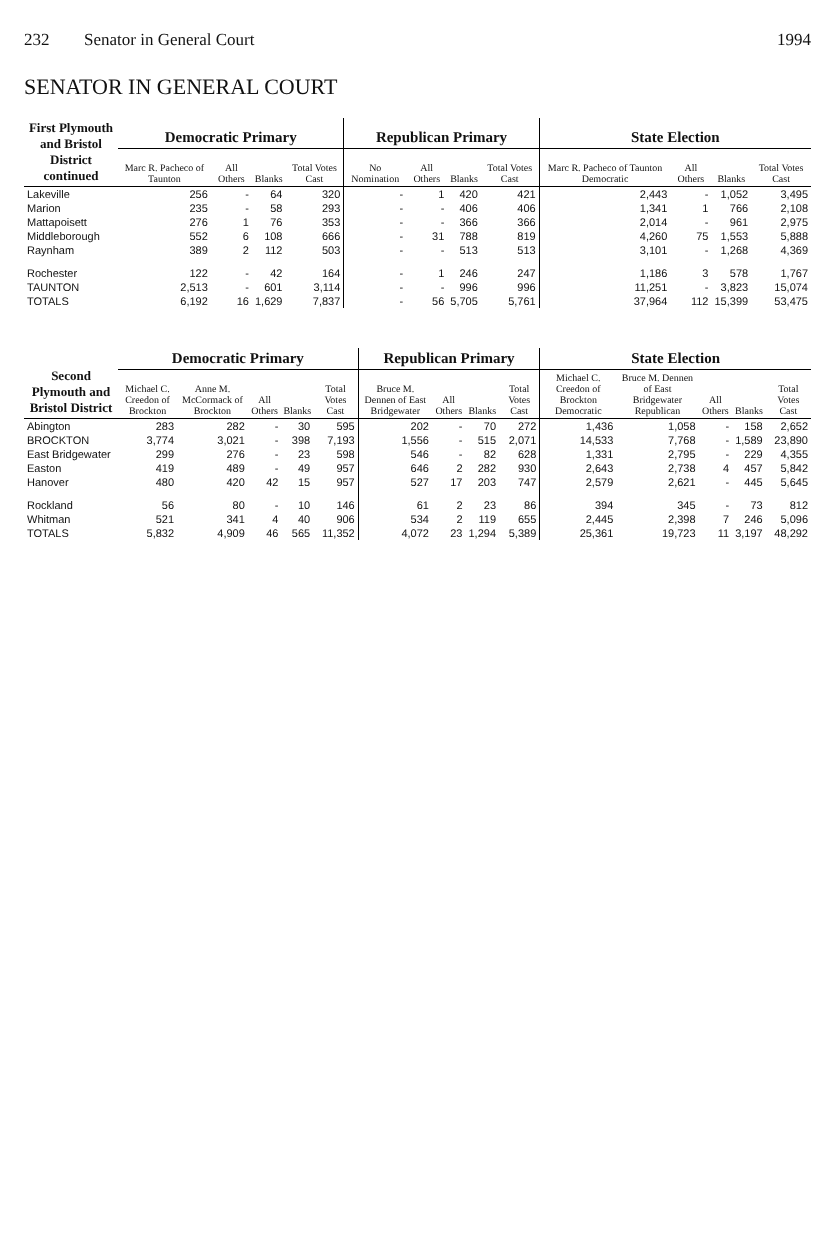232 Senator in General Court 1994
SENATOR IN GENERAL COURT
| First Plymouth and Bristol District continued | Democratic Primary | | | | Republican Primary | | | | State Election | | | |
| --- | --- | --- | --- | --- | --- | --- | --- | --- | --- | --- | --- | --- |
| | Marc R. Pacheco of Taunton | All Others | Blanks | Total Votes Cast | No Nomination | All Others | Blanks | Total Votes Cast | Marc R. Pacheco of Taunton Democratic | All Others | Blanks | Total Votes Cast |
| Lakeville | 256 | - | 64 | 320 | - | 1 | 420 | 421 | 2,443 | - | 1,052 | 3,495 |
| Marion | 235 | - | 58 | 293 | - | - | 406 | 406 | 1,341 | 1 | 766 | 2,108 |
| Mattapoisett | 276 | 1 | 76 | 353 | - | - | 366 | 366 | 2,014 | - | 961 | 2,975 |
| Middleborough | 552 | 6 | 108 | 666 | - | 31 | 788 | 819 | 4,260 | 75 | 1,553 | 5,888 |
| Raynham | 389 | 2 | 112 | 503 | - | - | 513 | 513 | 3,101 | - | 1,268 | 4,369 |
| Rochester | 122 | - | 42 | 164 | - | 1 | 246 | 247 | 1,186 | 3 | 578 | 1,767 |
| TAUNTON | 2,513 | - | 601 | 3,114 | - | - | 996 | 996 | 11,251 | - | 3,823 | 15,074 |
| TOTALS | 6,192 | 16 | 1,629 | 7,837 | - | 56 | 5,705 | 5,761 | 37,964 | 112 | 15,399 | 53,475 |
| Second Plymouth and Bristol District | Democratic Primary | | | | | Republican Primary | | | | State Election | | | | |
| --- | --- | --- | --- | --- | --- | --- | --- | --- | --- | --- | --- | --- | --- | --- |
| | Michael C. Creedon of Brockton | Anne M. McCormack of Brockton | All Others | Blanks | Total Votes Cast | Bruce M. Dennen of East Bridgewater | All Others | Blanks | Total Votes Cast | Michael C. Creedon of Brockton Democratic | Bruce M. Dennen of East Bridgewater Republican | All Others | Blanks | Total Votes Cast |
| Abington | 283 | 282 | - | 30 | 595 | 202 | - | 70 | 272 | 1,436 | 1,058 | - | 158 | 2,652 |
| BROCKTON | 3,774 | 3,021 | - | 398 | 7,193 | 1,556 | - | 515 | 2,071 | 14,533 | 7,768 | - | 1,589 | 23,890 |
| East Bridgewater | 299 | 276 | - | 23 | 598 | 546 | - | 82 | 628 | 1,331 | 2,795 | - | 229 | 4,355 |
| Easton | 419 | 489 | - | 49 | 957 | 646 | 2 | 282 | 930 | 2,643 | 2,738 | 4 | 457 | 5,842 |
| Hanover | 480 | 420 | 42 | 15 | 957 | 527 | 17 | 203 | 747 | 2,579 | 2,621 | - | 445 | 5,645 |
| Rockland | 56 | 80 | - | 10 | 146 | 61 | 2 | 23 | 86 | 394 | 345 | - | 73 | 812 |
| Whitman | 521 | 341 | 4 | 40 | 906 | 534 | 2 | 119 | 655 | 2,445 | 2,398 | 7 | 246 | 5,096 |
| TOTALS | 5,832 | 4,909 | 46 | 565 | 11,352 | 4,072 | 23 | 1,294 | 5,389 | 25,361 | 19,723 | 11 | 3,197 | 48,292 |